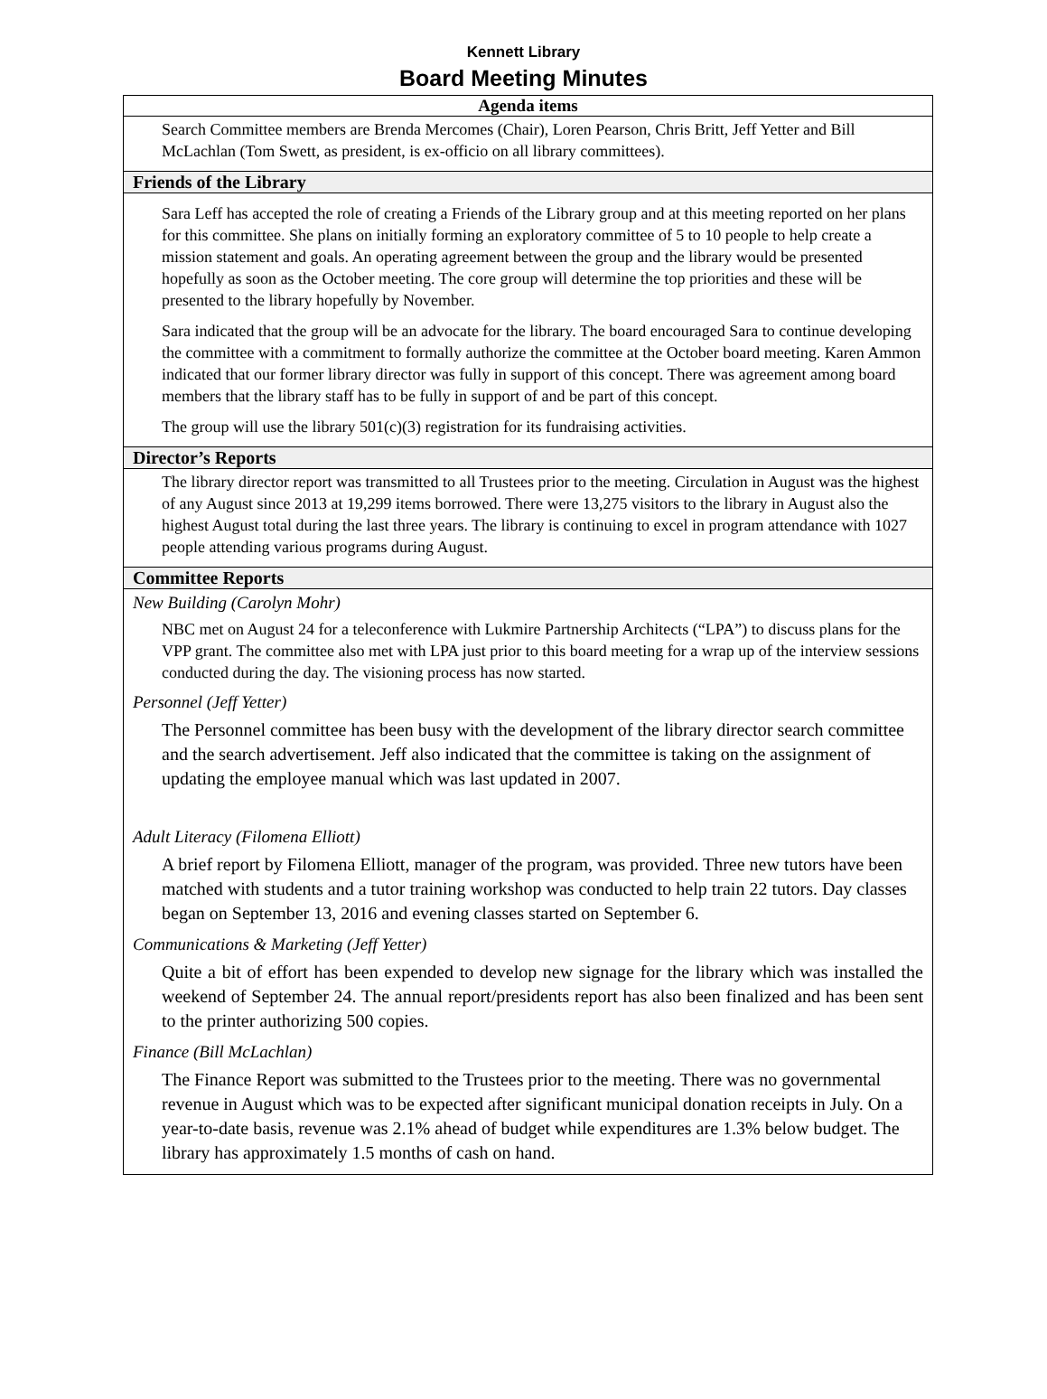Kennett Library
Board Meeting Minutes
| Agenda items |
| --- |
| Search Committee members are Brenda Mercomes (Chair), Loren Pearson, Chris Britt, Jeff Yetter and Bill McLachlan (Tom Swett, as president, is ex-officio on all library committees). |
| Friends of the Library |
| Sara Leff has accepted the role of creating a Friends of the Library group and at this meeting reported on her plans for this committee. She plans on initially forming an exploratory committee of 5 to 10 people to help create a mission statement and goals. An operating agreement between the group and the library would be presented hopefully as soon as the October meeting. The core group will determine the top priorities and these will be presented to the library hopefully by November. Sara indicated that the group will be an advocate for the library. The board encouraged Sara to continue developing the committee with a commitment to formally authorize the committee at the October board meeting. Karen Ammon indicated that our former library director was fully in support of this concept. There was agreement among board members that the library staff has to be fully in support of and be part of this concept. The group will use the library 501(c)(3) registration for its fundraising activities. |
| Director’s Reports |
| The library director report was transmitted to all Trustees prior to the meeting. Circulation in August was the highest of any August since 2013 at 19,299 items borrowed. There were 13,275 visitors to the library in August also the highest August total during the last three years. The library is continuing to excel in program attendance with 1027 people attending various programs during August. |
| Committee Reports |
| New Building (Carolyn Mohr) NBC met on August 24 for a teleconference with Lukmire Partnership Architects (“LPA”) to discuss plans for the VPP grant. The committee also met with LPA just prior to this board meeting for a wrap up of the interview sessions conducted during the day. The visioning process has now started. Personnel (Jeff Yetter) The Personnel committee has been busy with the development of the library director search committee and the search advertisement. Jeff also indicated that the committee is taking on the assignment of updating the employee manual which was last updated in 2007. Adult Literacy (Filomena Elliott) A brief report by Filomena Elliott, manager of the program, was provided. Three new tutors have been matched with students and a tutor training workshop was conducted to help train 22 tutors. Day classes began on September 13, 2016 and evening classes started on September 6. Communications & Marketing (Jeff Yetter) Quite a bit of effort has been expended to develop new signage for the library which was installed the weekend of September 24. The annual report/presidents report has also been finalized and has been sent to the printer authorizing 500 copies. Finance (Bill McLachlan) The Finance Report was submitted to the Trustees prior to the meeting. There was no governmental revenue in August which was to be expected after significant municipal donation receipts in July. On a year-to-date basis, revenue was 2.1% ahead of budget while expenditures are 1.3% below budget. The library has approximately 1.5 months of cash on hand. |